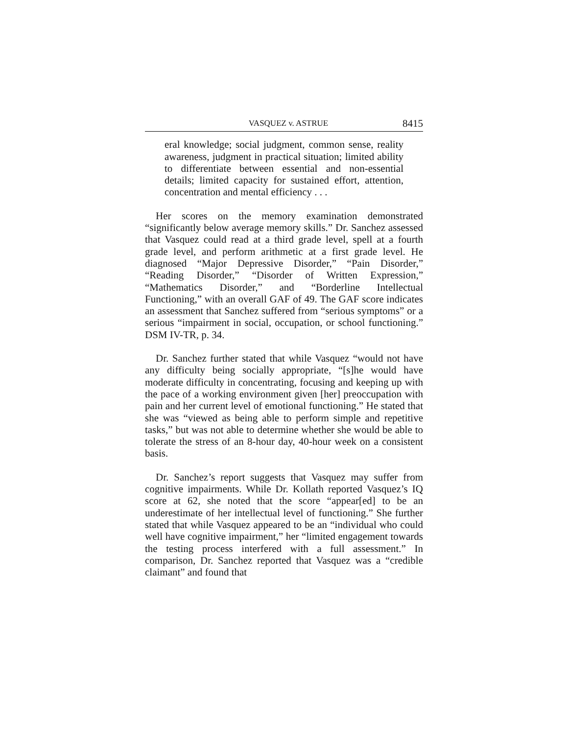VASQUEZ v. ASTRUE 8415
eral knowledge; social judgment, common sense, reality awareness, judgment in practical situation; limited ability to differentiate between essential and non-essential details; limited capacity for sustained effort, attention, concentration and mental efficiency . . .
Her scores on the memory examination demonstrated “significantly below average memory skills.” Dr. Sanchez assessed that Vasquez could read at a third grade level, spell at a fourth grade level, and perform arithmetic at a first grade level. He diagnosed “Major Depressive Disorder,” “Pain Disorder,” “Reading Disorder,” “Disorder of Written Expression,” “Mathematics Disorder,” and “Borderline Intellectual Functioning,” with an overall GAF of 49. The GAF score indicates an assessment that Sanchez suffered from “serious symptoms” or a serious “impairment in social, occupation, or school functioning.” DSM IV-TR, p. 34.
Dr. Sanchez further stated that while Vasquez “would not have any difficulty being socially appropriate, “[s]he would have moderate difficulty in concentrating, focusing and keeping up with the pace of a working environment given [her] preoccupation with pain and her current level of emotional functioning.” He stated that she was “viewed as being able to perform simple and repetitive tasks,” but was not able to determine whether she would be able to tolerate the stress of an 8-hour day, 40-hour week on a consistent basis.
Dr. Sanchez’s report suggests that Vasquez may suffer from cognitive impairments. While Dr. Kollath reported Vasquez’s IQ score at 62, she noted that the score “appear[ed] to be an underestimate of her intellectual level of functioning.” She further stated that while Vasquez appeared to be an “individual who could well have cognitive impairment,” her “limited engagement towards the testing process interfered with a full assessment.” In comparison, Dr. Sanchez reported that Vasquez was a “credible claimant” and found that